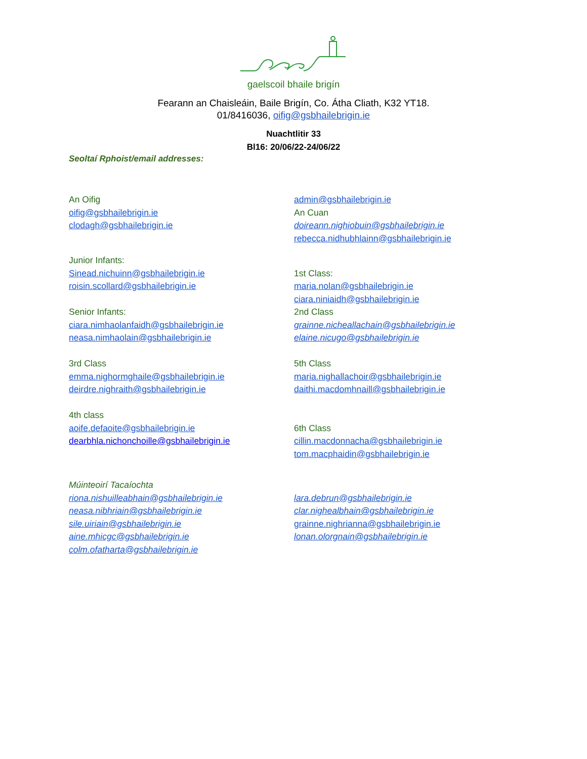gaelscoil bhaile brigín
Fearann an Chaisleáin, Baile Brigín, Co. Átha Cliath, K32 YT18.
01/8416036, oifig@gsbhailebrigin.ie
Nuachtlitir 33
Bl16: 20/06/22-24/06/22
Seoltaí Rphoist/email addresses:
An Oifig
oifig@gsbhailebrigin.ie
clodagh@gsbhailebrigin.ie
admin@gsbhailebrigin.ie
An Cuan
doireann.nighiobuin@gsbhailebrigin.ie
rebecca.nidhubhlainn@gsbhailebrigin.ie
Junior Infants:
Sinead.nichuinn@gsbhailebrigin.ie
roisin.scollard@gsbhailebrigin.ie
Senior Infants:
ciara.nimhaolanfaidh@gsbhailebrigin.ie
neasa.nimhaolain@gsbhailebrigin.ie
3rd Class
emma.nighormghaile@gsbhailebrigin.ie
deirdre.nighraith@gsbhailebrigin.ie
4th class
aoife.defaoite@gsbhailebrigin.ie
dearbhla.nichonchoille@gsbhailebrigin.ie
1st Class:
maria.nolan@gsbhailebrigin.ie
ciara.niniaidh@gsbhailebrigin.ie
2nd Class
grainne.nicheallachain@gsbhailebrigin.ie
elaine.nicugo@gsbhailebrigin.ie
5th Class
maria.nighallachoir@gsbhailebrigin.ie
daithi.macdomhnaill@gsbhailebrigin.ie
6th Class
cillin.macdonnacha@gsbhailebrigin.ie
tom.macphaidin@gsbhailebrigin.ie
Múinteoirí Tacaíochta
riona.nishuilleabhain@gsbhailebrigin.ie
neasa.nibhriain@gsbhailebrigin.ie
sile.uiriain@gsbhailebrigin.ie
aine.mhicgc@gsbhailebrigin.ie
colm.ofatharta@gsbhailebrigin.ie
lara.debrun@gsbhailebrigin.ie
clar.nighealbhain@gsbhailebrigin.ie
grainne.nighrianna@gsbhailebrigin.ie
lonan.olorgnain@gsbhailebrigin.ie